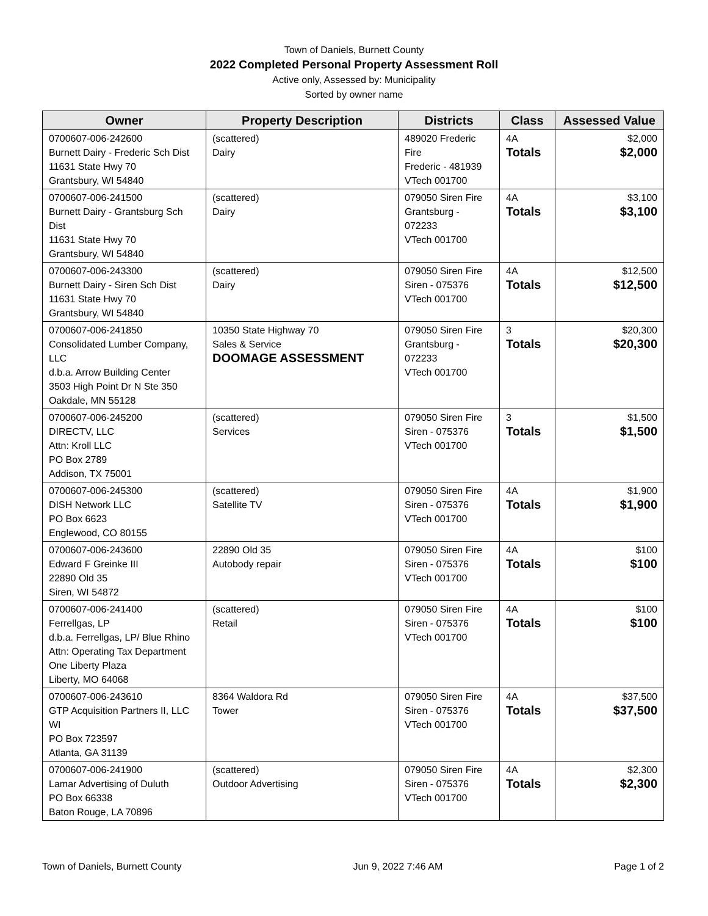Town of Daniels, Burnett County
2022 Completed Personal Property Assessment Roll
Active only, Assessed by: Municipality
Sorted by owner name
| Owner | Property Description | Districts | Class | Assessed Value |
| --- | --- | --- | --- | --- |
| 0700607-006-242600 Burnett Dairy - Frederic Sch Dist 11631 State Hwy 70 Grantsbury, WI 54840 | (scattered) Dairy | 489020 Frederic Fire Frederic - 481939 VTech 001700 | 4A Totals | $2,000 $2,000 |
| 0700607-006-241500 Burnett Dairy - Grantsburg Sch Dist 11631 State Hwy 70 Grantsbury, WI 54840 | (scattered) Dairy | 079050 Siren Fire Grantsburg - 072233 VTech 001700 | 4A Totals | $3,100 $3,100 |
| 0700607-006-243300 Burnett Dairy - Siren Sch Dist 11631 State Hwy 70 Grantsbury, WI 54840 | (scattered) Dairy | 079050 Siren Fire Siren - 075376 VTech 001700 | 4A Totals | $12,500 $12,500 |
| 0700607-006-241850 Consolidated Lumber Company, LLC d.b.a. Arrow Building Center 3503 High Point Dr N Ste 350 Oakdale, MN 55128 | 10350 State Highway 70 Sales & Service DOOMAGE ASSESSMENT | 079050 Siren Fire Grantsburg - 072233 VTech 001700 | 3 Totals | $20,300 $20,300 |
| 0700607-006-245200 DIRECTV, LLC Attn: Kroll LLC PO Box 2789 Addison, TX 75001 | (scattered) Services | 079050 Siren Fire Siren - 075376 VTech 001700 | 3 Totals | $1,500 $1,500 |
| 0700607-006-245300 DISH Network LLC PO Box 6623 Englewood, CO 80155 | (scattered) Satellite TV | 079050 Siren Fire Siren - 075376 VTech 001700 | 4A Totals | $1,900 $1,900 |
| 0700607-006-243600 Edward F Greinke III 22890 Old 35 Siren, WI 54872 | 22890 Old 35 Autobody repair | 079050 Siren Fire Siren - 075376 VTech 001700 | 4A Totals | $100 $100 |
| 0700607-006-241400 Ferrellgas, LP d.b.a. Ferrellgas, LP/ Blue Rhino Attn: Operating Tax Department One Liberty Plaza Liberty, MO 64068 | (scattered) Retail | 079050 Siren Fire Siren - 075376 VTech 001700 | 4A Totals | $100 $100 |
| 0700607-006-243610 GTP Acquisition Partners II, LLC WI PO Box 723597 Atlanta, GA 31139 | 8364 Waldora Rd Tower | 079050 Siren Fire Siren - 075376 VTech 001700 | 4A Totals | $37,500 $37,500 |
| 0700607-006-241900 Lamar Advertising of Duluth PO Box 66338 Baton Rouge, LA 70896 | (scattered) Outdoor Advertising | 079050 Siren Fire Siren - 075376 VTech 001700 | 4A Totals | $2,300 $2,300 |
Town of Daniels, Burnett County Jun 9, 2022 7:46 AM Page 1 of 2